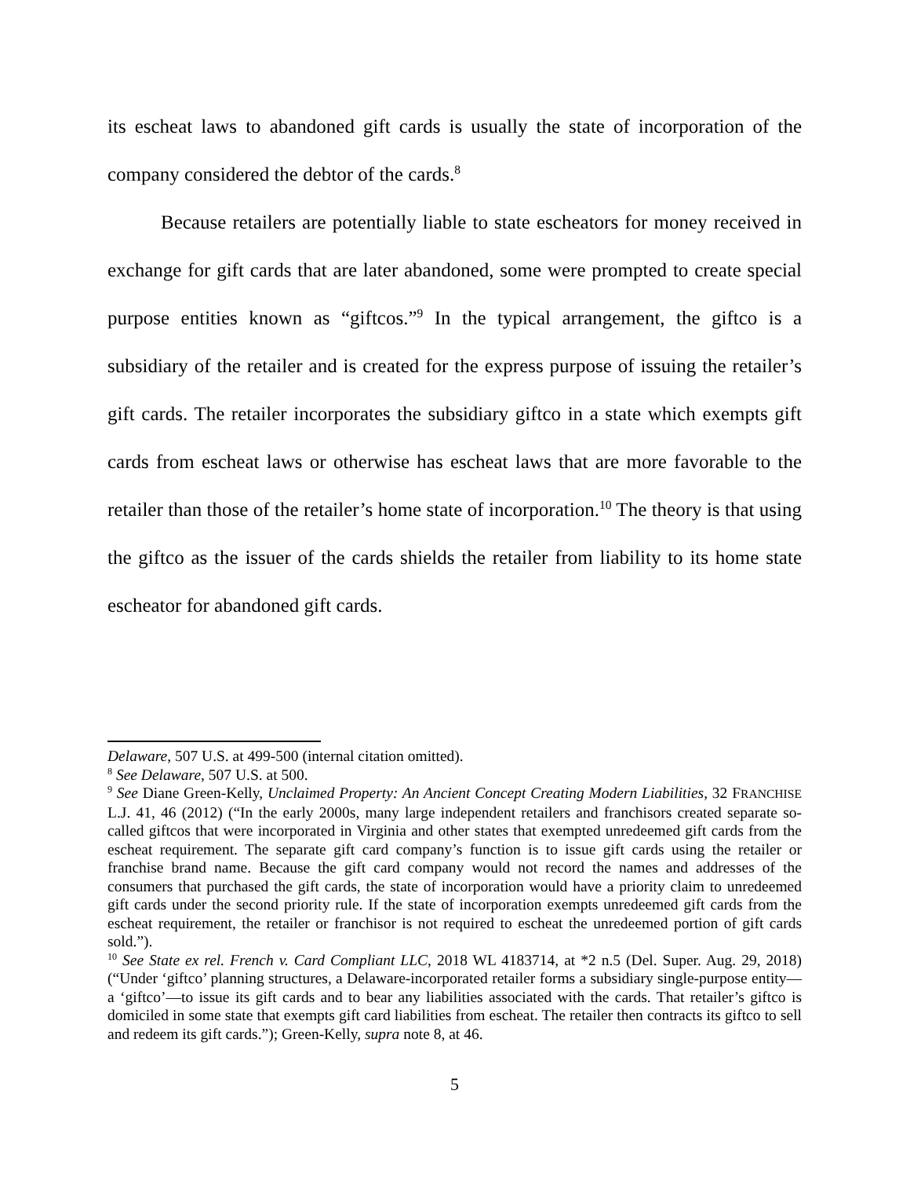its escheat laws to abandoned gift cards is usually the state of incorporation of the company considered the debtor of the cards.<sup>8</sup>
Because retailers are potentially liable to state escheators for money received in exchange for gift cards that are later abandoned, some were prompted to create special purpose entities known as “giftcos.”<sup>9</sup> In the typical arrangement, the giftco is a subsidiary of the retailer and is created for the express purpose of issuing the retailer’s gift cards. The retailer incorporates the subsidiary giftco in a state which exempts gift cards from escheat laws or otherwise has escheat laws that are more favorable to the retailer than those of the retailer’s home state of incorporation.<sup>10</sup> The theory is that using the giftco as the issuer of the cards shields the retailer from liability to its home state escheator for abandoned gift cards.
Delaware, 507 U.S. at 499-500 (internal citation omitted).
<sup>8</sup> See Delaware, 507 U.S. at 500.
<sup>9</sup> See Diane Green-Kelly, Unclaimed Property: An Ancient Concept Creating Modern Liabilities, 32 FRANCHISE L.J. 41, 46 (2012) (“In the early 2000s, many large independent retailers and franchisors created separate so-called giftcos that were incorporated in Virginia and other states that exempted unredeemed gift cards from the escheat requirement. The separate gift card company’s function is to issue gift cards using the retailer or franchise brand name. Because the gift card company would not record the names and addresses of the consumers that purchased the gift cards, the state of incorporation would have a priority claim to unredeemed gift cards under the second priority rule. If the state of incorporation exempts unredeemed gift cards from the escheat requirement, the retailer or franchisor is not required to escheat the unredeemed portion of gift cards sold.”).
<sup>10</sup> See State ex rel. French v. Card Compliant LLC, 2018 WL 4183714, at *2 n.5 (Del. Super. Aug. 29, 2018) (“Under ‘giftco’ planning structures, a Delaware-incorporated retailer forms a subsidiary single-purpose entity—a ‘giftco’—to issue its gift cards and to bear any liabilities associated with the cards. That retailer’s giftco is domiciled in some state that exempts gift card liabilities from escheat. The retailer then contracts its giftco to sell and redeem its gift cards.”); Green-Kelly, supra note 8, at 46.
5